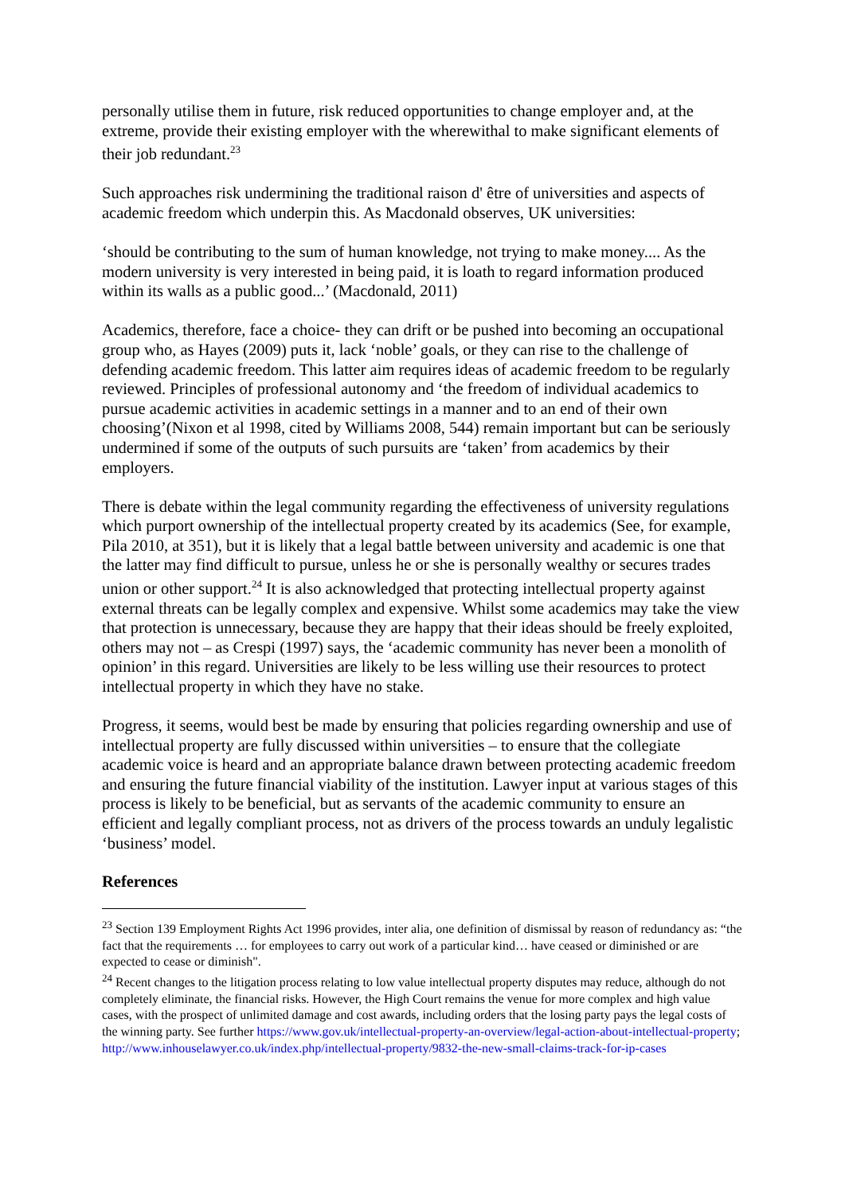personally utilise them in future, risk reduced opportunities to change employer and, at the extreme, provide their existing employer with the wherewithal to make significant elements of their job redundant.<sup>23</sup>
Such approaches risk undermining the traditional raison d' être of universities and aspects of academic freedom which underpin this. As Macdonald observes, UK universities:
‘should be contributing to the sum of human knowledge, not trying to make money.... As the modern university is very interested in being paid, it is loath to regard information produced within its walls as a public good...’ (Macdonald, 2011)
Academics, therefore, face a choice- they can drift or be pushed into becoming an occupational group who, as Hayes (2009) puts it, lack ‘noble’ goals, or they can rise to the challenge of defending academic freedom. This latter aim requires ideas of academic freedom to be regularly reviewed. Principles of professional autonomy and ‘the freedom of individual academics to pursue academic activities in academic settings in a manner and to an end of their own choosing’(Nixon et al 1998, cited by Williams 2008, 544) remain important but can be seriously undermined if some of the outputs of such pursuits are ‘taken’ from academics by their employers.
There is debate within the legal community regarding the effectiveness of university regulations which purport ownership of the intellectual property created by its academics (See, for example, Pila 2010, at 351), but it is likely that a legal battle between university and academic is one that the latter may find difficult to pursue, unless he or she is personally wealthy or secures trades union or other support.<sup>24</sup> It is also acknowledged that protecting intellectual property against external threats can be legally complex and expensive. Whilst some academics may take the view that protection is unnecessary, because they are happy that their ideas should be freely exploited, others may not – as Crespi (1997) says, the ‘academic community has never been a monolith of opinion’ in this regard. Universities are likely to be less willing use their resources to protect intellectual property in which they have no stake.
Progress, it seems, would best be made by ensuring that policies regarding ownership and use of intellectual property are fully discussed within universities – to ensure that the collegiate academic voice is heard and an appropriate balance drawn between protecting academic freedom and ensuring the future financial viability of the institution. Lawyer input at various stages of this process is likely to be beneficial, but as servants of the academic community to ensure an efficient and legally compliant process, not as drivers of the process towards an unduly legalistic ‘business’ model.
References
<sup>23</sup> Section 139 Employment Rights Act 1996 provides, inter alia, one definition of dismissal by reason of redundancy as: “the fact that the requirements … for employees to carry out work of a particular kind… have ceased or diminished or are expected to cease or diminish".
<sup>24</sup> Recent changes to the litigation process relating to low value intellectual property disputes may reduce, although do not completely eliminate, the financial risks. However, the High Court remains the venue for more complex and high value cases, with the prospect of unlimited damage and cost awards, including orders that the losing party pays the legal costs of the winning party. See further https://www.gov.uk/intellectual-property-an-overview/legal-action-about-intellectual-property; http://www.inhouselawyer.co.uk/index.php/intellectual-property/9832-the-new-small-claims-track-for-ip-cases